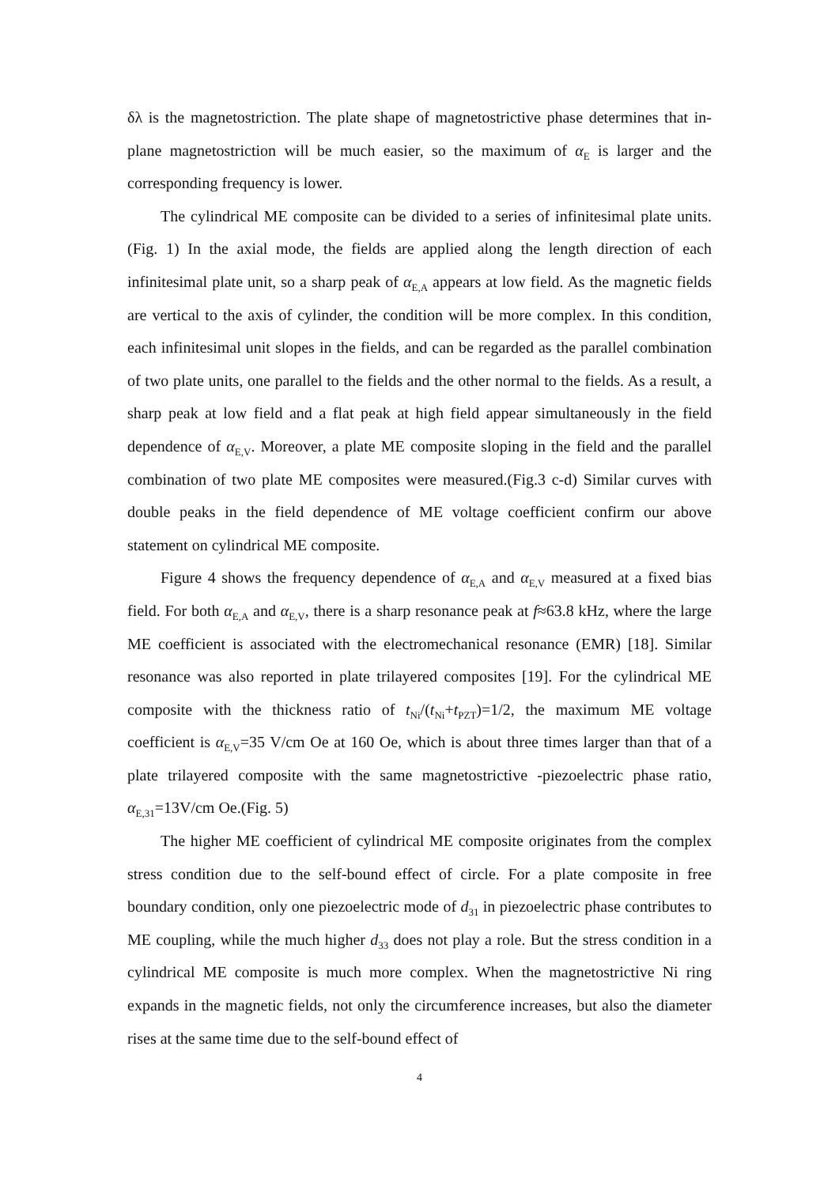δλ is the magnetostriction. The plate shape of magnetostrictive phase determines that in-plane magnetostriction will be much easier, so the maximum of α<sub>E</sub> is larger and the corresponding frequency is lower.
The cylindrical ME composite can be divided to a series of infinitesimal plate units. (Fig. 1) In the axial mode, the fields are applied along the length direction of each infinitesimal plate unit, so a sharp peak of α<sub>E,A</sub> appears at low field. As the magnetic fields are vertical to the axis of cylinder, the condition will be more complex. In this condition, each infinitesimal unit slopes in the fields, and can be regarded as the parallel combination of two plate units, one parallel to the fields and the other normal to the fields. As a result, a sharp peak at low field and a flat peak at high field appear simultaneously in the field dependence of α<sub>E,V</sub>. Moreover, a plate ME composite sloping in the field and the parallel combination of two plate ME composites were measured.(Fig.3 c-d) Similar curves with double peaks in the field dependence of ME voltage coefficient confirm our above statement on cylindrical ME composite.
Figure 4 shows the frequency dependence of α<sub>E,A</sub> and α<sub>E,V</sub> measured at a fixed bias field. For both α<sub>E,A</sub> and α<sub>E,V</sub>, there is a sharp resonance peak at f≈63.8 kHz, where the large ME coefficient is associated with the electromechanical resonance (EMR) [18]. Similar resonance was also reported in plate trilayered composites [19]. For the cylindrical ME composite with the thickness ratio of t<sub>Ni</sub>/(t<sub>Ni</sub>+t<sub>PZT</sub>)=1/2, the maximum ME voltage coefficient is α<sub>E,V</sub>=35 V/cm Oe at 160 Oe, which is about three times larger than that of a plate trilayered composite with the same magnetostrictive -piezoelectric phase ratio, α<sub>E,31</sub>=13V/cm Oe.(Fig. 5)
The higher ME coefficient of cylindrical ME composite originates from the complex stress condition due to the self-bound effect of circle. For a plate composite in free boundary condition, only one piezoelectric mode of d<sub>31</sub> in piezoelectric phase contributes to ME coupling, while the much higher d<sub>33</sub> does not play a role. But the stress condition in a cylindrical ME composite is much more complex. When the magnetostrictive Ni ring expands in the magnetic fields, not only the circumference increases, but also the diameter rises at the same time due to the self-bound effect of
4